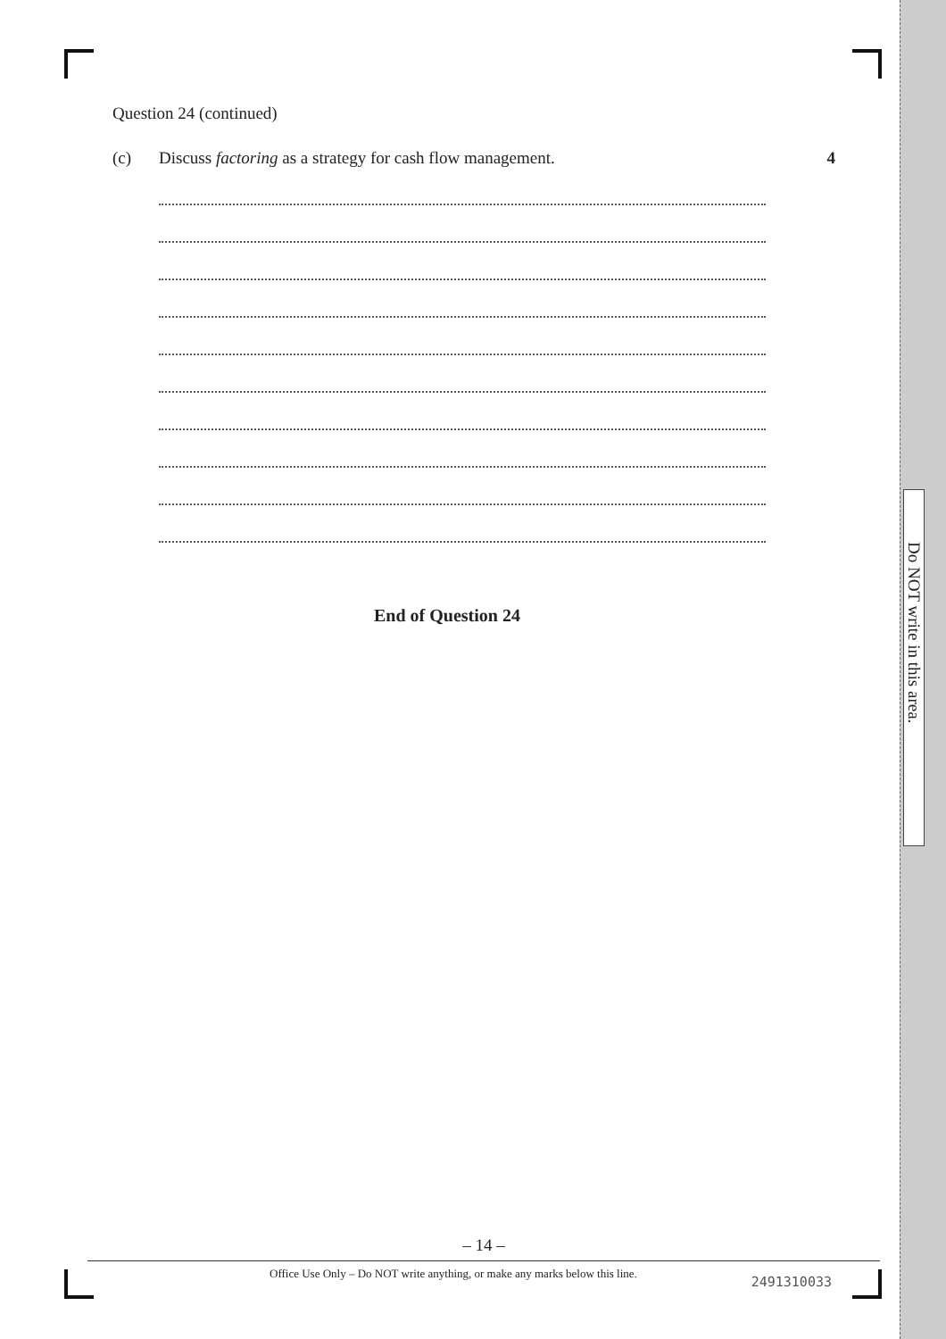Question 24 (continued)
(c) Discuss factoring as a strategy for cash flow management. 4
End of Question 24
Do NOT write in this area.
– 14 –
Office Use Only – Do NOT write anything, or make any marks below this line. 2491310033